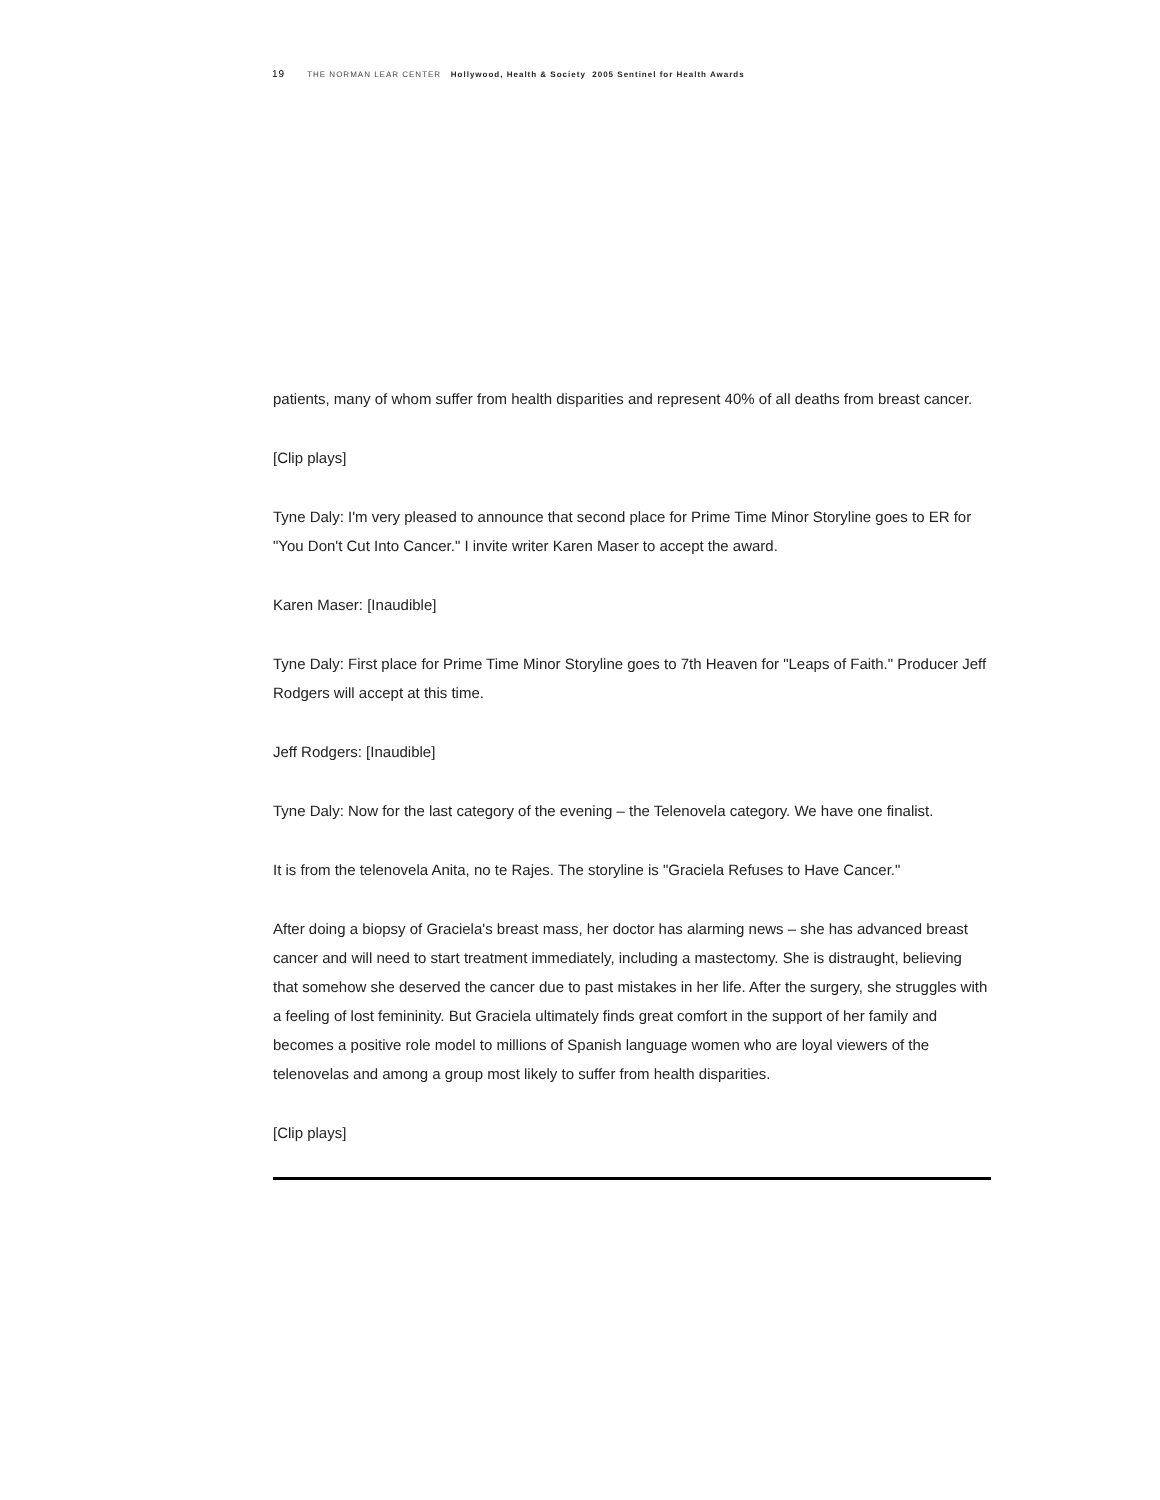19 THE NORMAN LEAR CENTER Hollywood, Health & Society 2005 Sentinel for Health Awards
patients, many of whom suffer from health disparities and represent 40% of all deaths from breast cancer.
[Clip plays]
Tyne Daly: I'm very pleased to announce that second place for Prime Time Minor Storyline goes to ER for "You Don't Cut Into Cancer." I invite writer Karen Maser to accept the award.
Karen Maser: [Inaudible]
Tyne Daly: First place for Prime Time Minor Storyline goes to 7th Heaven for "Leaps of Faith." Producer Jeff Rodgers will accept at this time.
Jeff Rodgers: [Inaudible]
Tyne Daly: Now for the last category of the evening – the Telenovela category. We have one finalist.
It is from the telenovela Anita, no te Rajes. The storyline is "Graciela Refuses to Have Cancer."
After doing a biopsy of Graciela's breast mass, her doctor has alarming news – she has advanced breast cancer and will need to start treatment immediately, including a mastectomy. She is distraught, believing that somehow she deserved the cancer due to past mistakes in her life. After the surgery, she struggles with a feeling of lost femininity. But Graciela ultimately finds great comfort in the support of her family and becomes a positive role model to millions of Spanish language women who are loyal viewers of the telenovelas and among a group most likely to suffer from health disparities.
[Clip plays]